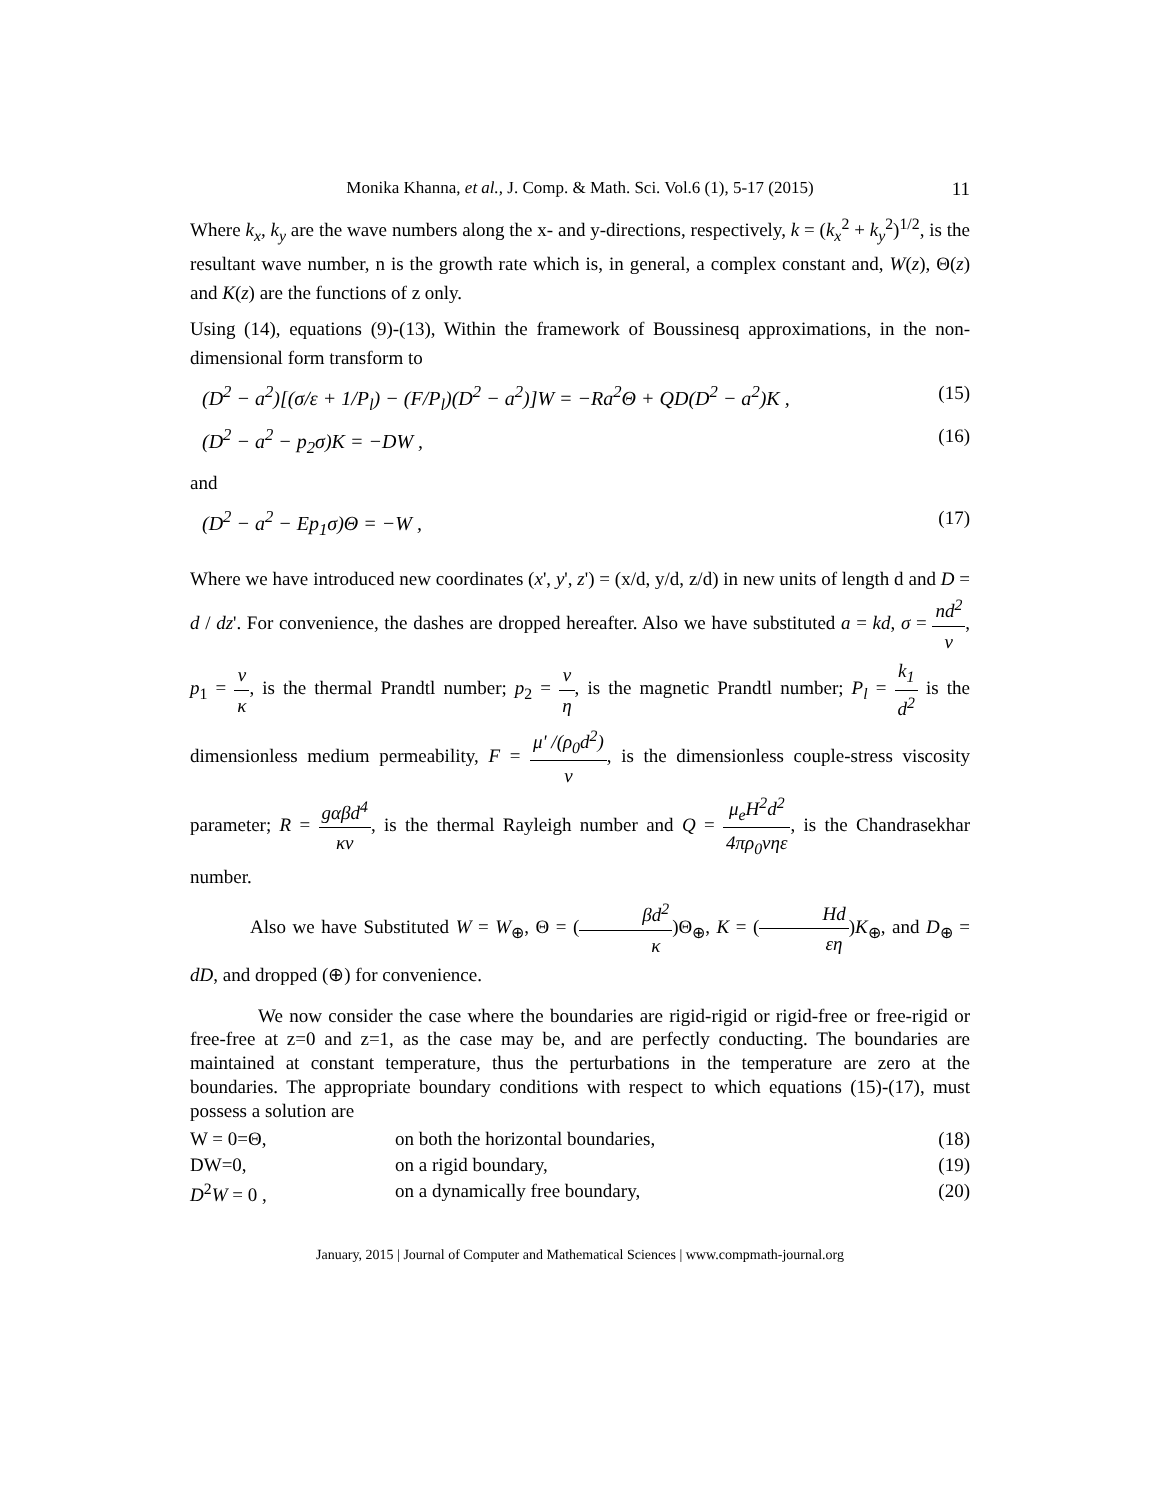Monika Khanna, et al., J. Comp. & Math. Sci. Vol.6 (1), 5-17 (2015) 11
Where k<sub>x</sub>, k<sub>y</sub> are the wave numbers along the x- and y-directions, respectively, k = (k<sub>x</sub><sup>2</sup> + k<sub>y</sub><sup>2</sup>)<sup>1/2</sup>, is the resultant wave number, n is the growth rate which is, in general, a complex constant and, W(z), Θ(z) and K(z) are the functions of z only.
Using (14), equations (9)-(13), Within the framework of Boussinesq approximations, in the non-dimensional form transform to
(D<sup>2</sup> − a<sup>2</sup>)[(σ/ε + 1/P<sub>l</sub>) − (F/P<sub>l</sub>)(D<sup>2</sup> − a<sup>2</sup>)]W = −Ra<sup>2</sup>Θ + QD(D<sup>2</sup> − a<sup>2</sup>)K , (15)
(D<sup>2</sup> − a<sup>2</sup> − p<sub>2</sub>σ)K = −DW , (16)
and
(D<sup>2</sup> − a<sup>2</sup> − Ep<sub>1</sub>σ)Θ = −W , (17)
Where we have introduced new coordinates (x', y', z') = (x/d, y/d, z/d) in new units of length d and D = d / dz'. For convenience, the dashes are dropped hereafter. Also we have substituted a = kd, σ = nd<sup>2</sup> ν, p<sub>1</sub> = ν κ, is the thermal Prandtl number; p<sub>2</sub> = ν η, is the magnetic Prandtl number; P<sub>l</sub> = k<sub>1</sub> d<sup>2</sup> is the dimensionless medium permeability, F = μ' /(ρ<sub>0</sub>d<sup>2</sup>) ν, is the dimensionless couple-stress viscosity parameter; R = gαβd<sup>4</sup> κν, is the thermal Rayleigh number and Q = μ<sub>e</sub>H<sup>2</sup>d<sup>2</sup> 4πρ<sub>0</sub>νηε, is the Chandrasekhar number.
Also we have Substituted W = W<sub>⊕</sub>, Θ = (βd<sup>2</sup> κ)Θ<sub>⊕</sub>, K = (Hd εη)K<sub>⊕</sub>, and D<sub>⊕</sub> = dD, and dropped (⊕) for convenience.
We now consider the case where the boundaries are rigid-rigid or rigid-free or free-rigid or free-free at z=0 and z=1, as the case may be, and are perfectly conducting. The boundaries are maintained at constant temperature, thus the perturbations in the temperature are zero at the boundaries. The appropriate boundary conditions with respect to which equations (15)-(17), must possess a solution are
W = 0=Θ, on both the horizontal boundaries,
(18)
DW=0, on a rigid boundary, (19)
D<sup>2</sup>W = 0 , on a dynamically free boundary,
(20)
January, 2015 | Journal of Computer and Mathematical Sciences | www.compmath-journal.org